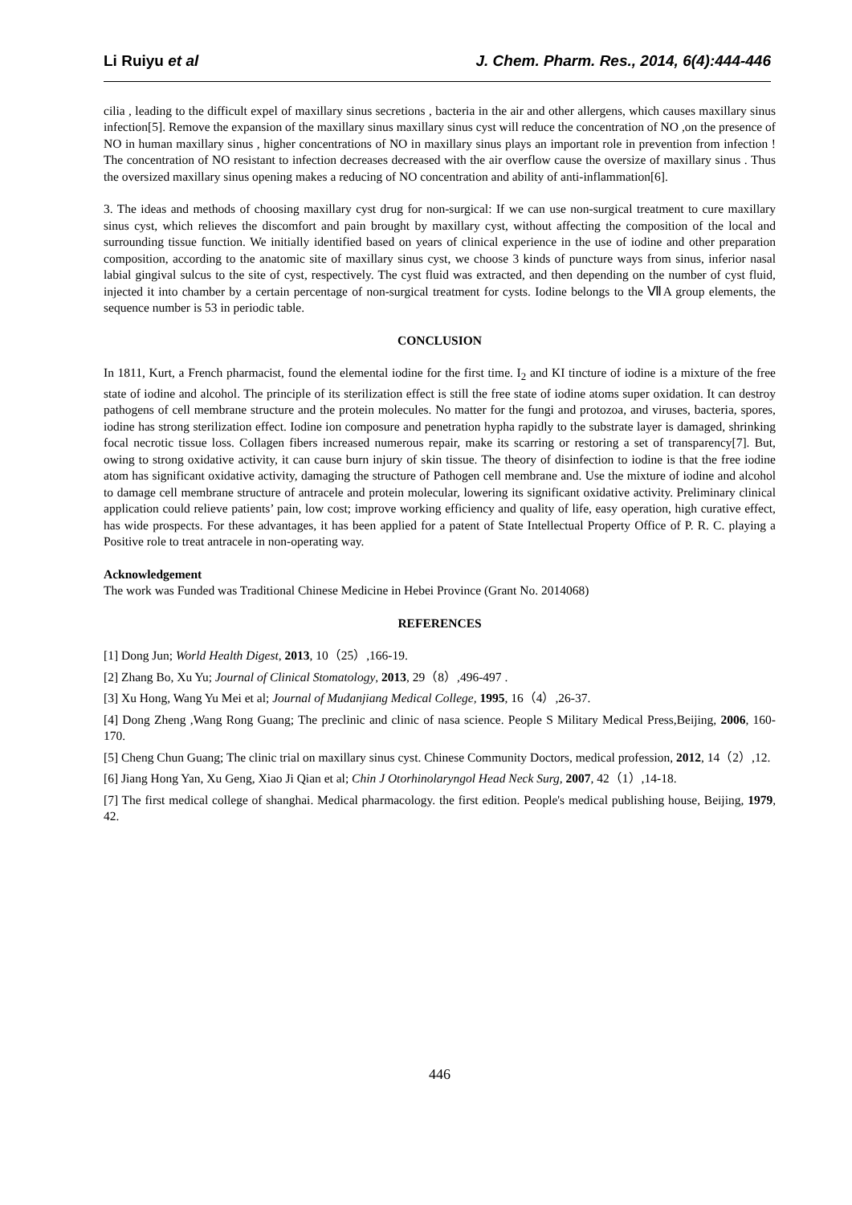Li Ruiyu et al J. Chem. Pharm. Res., 2014, 6(4):444-446
cilia , leading to the difficult expel of maxillary sinus secretions , bacteria in the air and other allergens, which causes maxillary sinus infection[5]. Remove the expansion of the maxillary sinus maxillary sinus cyst will reduce the concentration of NO ,on the presence of NO in human maxillary sinus , higher concentrations of NO in maxillary sinus plays an important role in prevention from infection ! The concentration of NO resistant to infection decreases decreased with the air overflow cause the oversize of maxillary sinus . Thus the oversized maxillary sinus opening makes a reducing of NO concentration and ability of anti-inflammation[6].
3. The ideas and methods of choosing maxillary cyst drug for non-surgical: If we can use non-surgical treatment to cure maxillary sinus cyst, which relieves the discomfort and pain brought by maxillary cyst, without affecting the composition of the local and surrounding tissue function. We initially identified based on years of clinical experience in the use of iodine and other preparation composition, according to the anatomic site of maxillary sinus cyst, we choose 3 kinds of puncture ways from sinus, inferior nasal labial gingival sulcus to the site of cyst, respectively. The cyst fluid was extracted, and then depending on the number of cyst fluid, injected it into chamber by a certain percentage of non-surgical treatment for cysts. Iodine belongs to the ⅦA group elements, the sequence number is 53 in periodic table.
CONCLUSION
In 1811, Kurt, a French pharmacist, found the elemental iodine for the first time. I<sub>2</sub> and KI tincture of iodine is a mixture of the free state of iodine and alcohol. The principle of its sterilization effect is still the free state of iodine atoms super oxidation. It can destroy pathogens of cell membrane structure and the protein molecules. No matter for the fungi and protozoa, and viruses, bacteria, spores, iodine has strong sterilization effect. Iodine ion composure and penetration hypha rapidly to the substrate layer is damaged, shrinking focal necrotic tissue loss. Collagen fibers increased numerous repair, make its scarring or restoring a set of transparency[7]. But, owing to strong oxidative activity, it can cause burn injury of skin tissue. The theory of disinfection to iodine is that the free iodine atom has significant oxidative activity, damaging the structure of Pathogen cell membrane and. Use the mixture of iodine and alcohol to damage cell membrane structure of antracele and protein molecular, lowering its significant oxidative activity. Preliminary clinical application could relieve patients’ pain, low cost; improve working efficiency and quality of life, easy operation, high curative effect, has wide prospects. For these advantages, it has been applied for a patent of State Intellectual Property Office of P. R. C. playing a Positive role to treat antracele in non-operating way.
Acknowledgement
The work was Funded was Traditional Chinese Medicine in Hebei Province (Grant No. 2014068)
REFERENCES
[1] Dong Jun; World Health Digest, 2013, 10（25）,166-19.
[2] Zhang Bo, Xu Yu; Journal of Clinical Stomatology, 2013, 29（8）,496-497 .
[3] Xu Hong, Wang Yu Mei et al; Journal of Mudanjiang Medical College, 1995, 16（4）,26-37.
[4] Dong Zheng ,Wang Rong Guang; The preclinic and clinic of nasa science. People S Military Medical Press,Beijing, 2006, 160-170.
[5] Cheng Chun Guang; The clinic trial on maxillary sinus cyst. Chinese Community Doctors, medical profession, 2012, 14（2）,12.
[6] Jiang Hong Yan, Xu Geng, Xiao Ji Qian et al; Chin J Otorhinolaryngol Head Neck Surg, 2007, 42（1）,14-18.
[7] The first medical college of shanghai. Medical pharmacology. the first edition. People's medical publishing house, Beijing, 1979, 42.
446